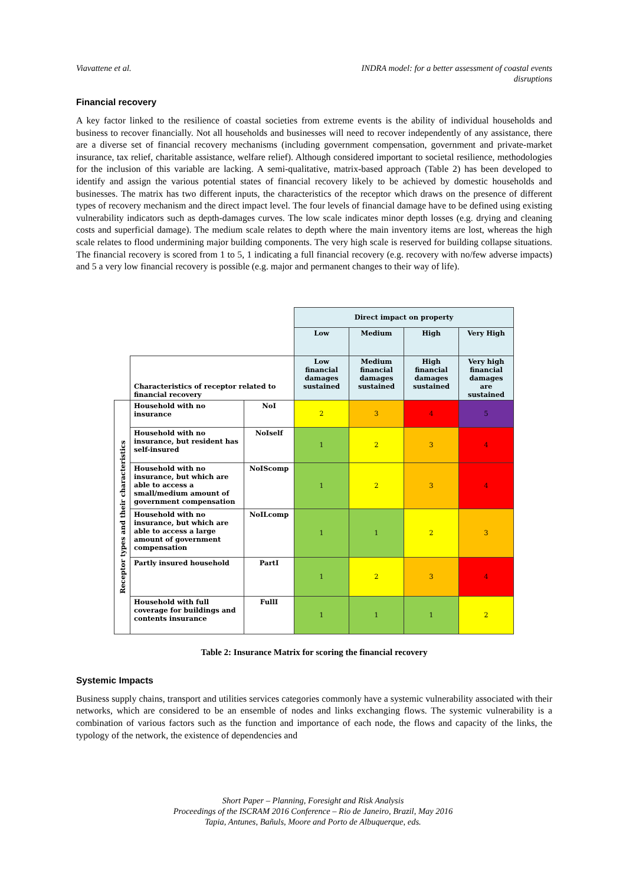Viavattene et al. INDRA model: for a better assessment of coastal events
disruptions
Financial recovery
A key factor linked to the resilience of coastal societies from extreme events is the ability of individual households and business to recover financially. Not all households and businesses will need to recover independently of any assistance, there are a diverse set of financial recovery mechanisms (including government compensation, government and private-market insurance, tax relief, charitable assistance, welfare relief). Although considered important to societal resilience, methodologies for the inclusion of this variable are lacking. A semi-qualitative, matrix-based approach (Table 2) has been developed to identify and assign the various potential states of financial recovery likely to be achieved by domestic households and businesses. The matrix has two different inputs, the characteristics of the receptor which draws on the presence of different types of recovery mechanism and the direct impact level. The four levels of financial damage have to be defined using existing vulnerability indicators such as depth-damages curves. The low scale indicates minor depth losses (e.g. drying and cleaning costs and superficial damage). The medium scale relates to depth where the main inventory items are lost, whereas the high scale relates to flood undermining major building components. The very high scale is reserved for building collapse situations. The financial recovery is scored from 1 to 5, 1 indicating a full financial recovery (e.g. recovery with no/few adverse impacts) and 5 a very low financial recovery is possible (e.g. major and permanent changes to their way of life).
| | | | Direct impact on property | | | |
| | | | Low | Medium | High | Very High |
| | Characteristics of receptor related to financial recovery | | Low financial damages sustained | Medium financial damages sustained | High financial damages sustained | Very high financial damages are sustained |
| Receptor types and their characteristics | Household with no insurance | NoI | 2 | 3 | 4 | 5 |
| | Household with no insurance, but resident has self-insured | NoIself | 1 | 2 | 3 | 4 |
| | Household with no insurance, but which are able to access a small/medium amount of government compensation | NoIScomp | 1 | 2 | 3 | 4 |
| | Household with no insurance, but which are able to access a large amount of government compensation | NoILcomp | 1 | 1 | 2 | 3 |
| | Partly insured household | PartI | 1 | 2 | 3 | 4 |
| | Household with full coverage for buildings and contents insurance | FullI | 1 | 1 | 1 | 2 |
Table 2: Insurance Matrix for scoring the financial recovery
Systemic Impacts
Business supply chains, transport and utilities services categories commonly have a systemic vulnerability associated with their networks, which are considered to be an ensemble of nodes and links exchanging flows. The systemic vulnerability is a combination of various factors such as the function and importance of each node, the flows and capacity of the links, the typology of the network, the existence of dependencies and
Short Paper – Planning, Foresight and Risk Analysis
Proceedings of the ISCRAM 2016 Conference – Rio de Janeiro, Brazil, May 2016
Tapia, Antunes, Bañuls, Moore and Porto de Albuquerque, eds.